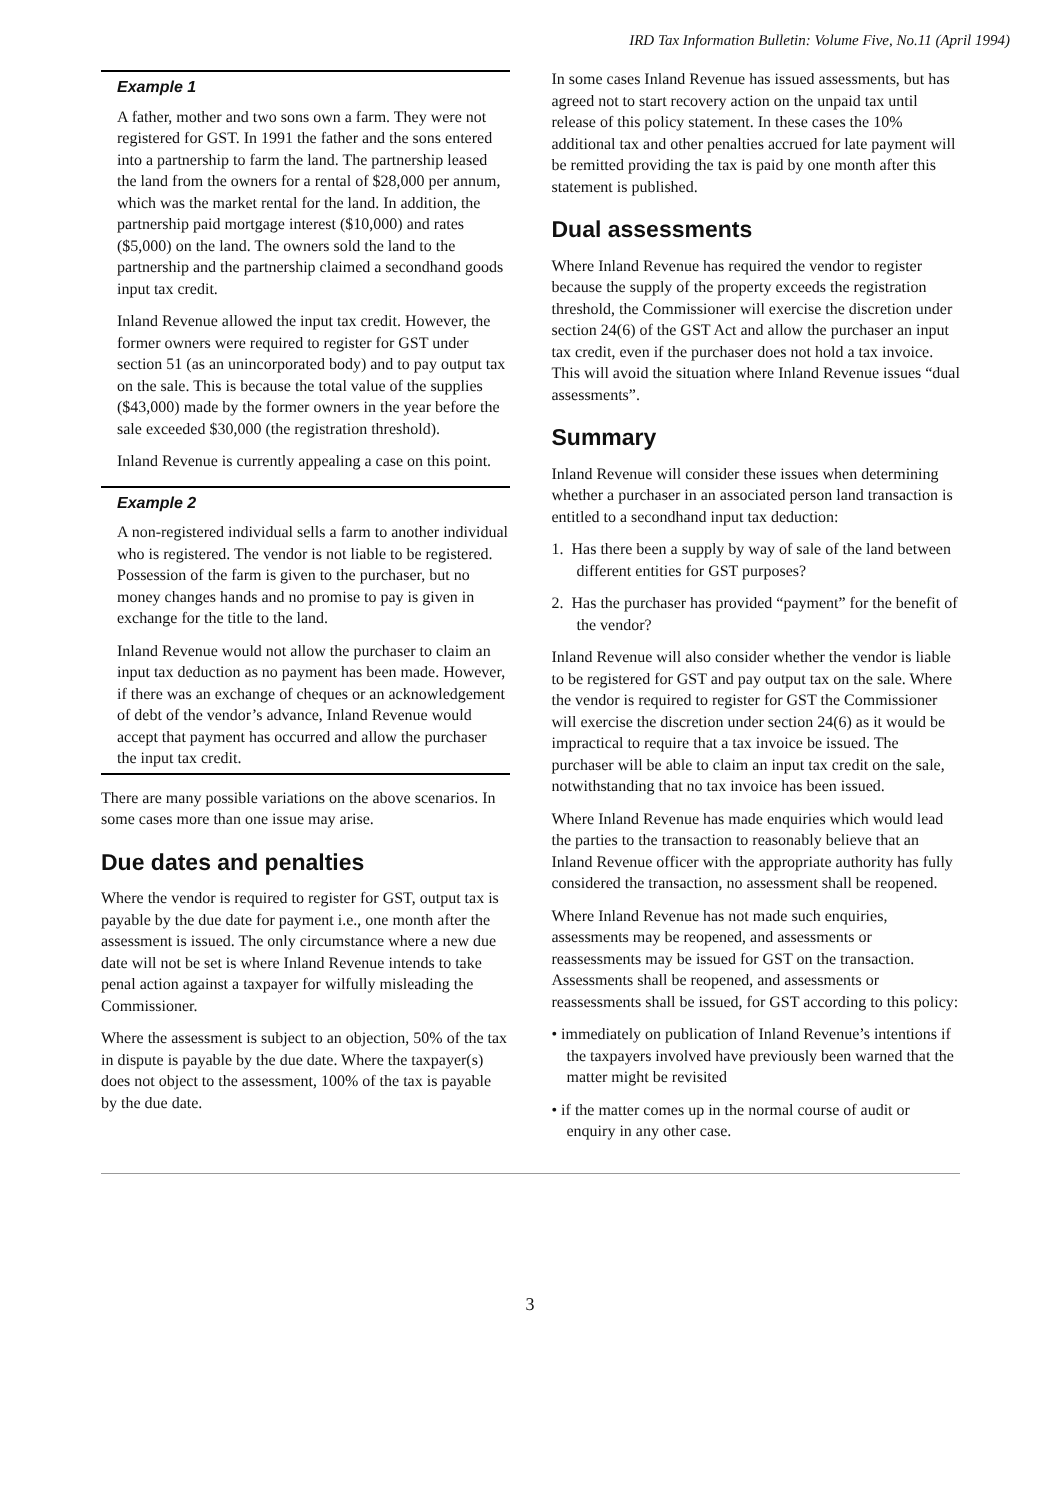IRD Tax Information Bulletin: Volume Five, No.11 (April 1994)
Example 1
A father, mother and two sons own a farm. They were not registered for GST. In 1991 the father and the sons entered into a partnership to farm the land. The partnership leased the land from the owners for a rental of $28,000 per annum, which was the market rental for the land. In addition, the partnership paid mortgage interest ($10,000) and rates ($5,000) on the land. The owners sold the land to the partnership and the partnership claimed a secondhand goods input tax credit.
Inland Revenue allowed the input tax credit. However, the former owners were required to register for GST under section 51 (as an unincorporated body) and to pay output tax on the sale. This is because the total value of the supplies ($43,000) made by the former owners in the year before the sale exceeded $30,000 (the registration threshold).
Inland Revenue is currently appealing a case on this point.
Example 2
A non-registered individual sells a farm to another individual who is registered. The vendor is not liable to be registered. Possession of the farm is given to the purchaser, but no money changes hands and no promise to pay is given in exchange for the title to the land.
Inland Revenue would not allow the purchaser to claim an input tax deduction as no payment has been made. However, if there was an exchange of cheques or an acknowledgement of debt of the vendor’s advance, Inland Revenue would accept that payment has occurred and allow the purchaser the input tax credit.
There are many possible variations on the above scenarios. In some cases more than one issue may arise.
Due dates and penalties
Where the vendor is required to register for GST, output tax is payable by the due date for payment i.e., one month after the assessment is issued. The only circumstance where a new due date will not be set is where Inland Revenue intends to take penal action against a taxpayer for wilfully misleading the Commissioner.
Where the assessment is subject to an objection, 50% of the tax in dispute is payable by the due date. Where the taxpayer(s) does not object to the assessment, 100% of the tax is payable by the due date.
In some cases Inland Revenue has issued assessments, but has agreed not to start recovery action on the unpaid tax until release of this policy statement. In these cases the 10% additional tax and other penalties accrued for late payment will be remitted providing the tax is paid by one month after this statement is published.
Dual assessments
Where Inland Revenue has required the vendor to register because the supply of the property exceeds the registration threshold, the Commissioner will exercise the discretion under section 24(6) of the GST Act and allow the purchaser an input tax credit, even if the purchaser does not hold a tax invoice. This will avoid the situation where Inland Revenue issues “dual assessments”.
Summary
Inland Revenue will consider these issues when determining whether a purchaser in an associated person land transaction is entitled to a secondhand input tax deduction:
1. Has there been a supply by way of sale of the land between different entities for GST purposes?
2. Has the purchaser has provided “payment” for the benefit of the vendor?
Inland Revenue will also consider whether the vendor is liable to be registered for GST and pay output tax on the sale. Where the vendor is required to register for GST the Commissioner will exercise the discretion under section 24(6) as it would be impractical to require that a tax invoice be issued. The purchaser will be able to claim an input tax credit on the sale, notwithstanding that no tax invoice has been issued.
Where Inland Revenue has made enquiries which would lead the parties to the transaction to reasonably believe that an Inland Revenue officer with the appropriate authority has fully considered the transaction, no assessment shall be reopened.
Where Inland Revenue has not made such enquiries, assessments may be reopened, and assessments or reassessments may be issued for GST on the transaction. Assessments shall be reopened, and assessments or reassessments shall be issued, for GST according to this policy:
• immediately on publication of Inland Revenue’s intentions if the taxpayers involved have previously been warned that the matter might be revisited
• if the matter comes up in the normal course of audit or enquiry in any other case.
3